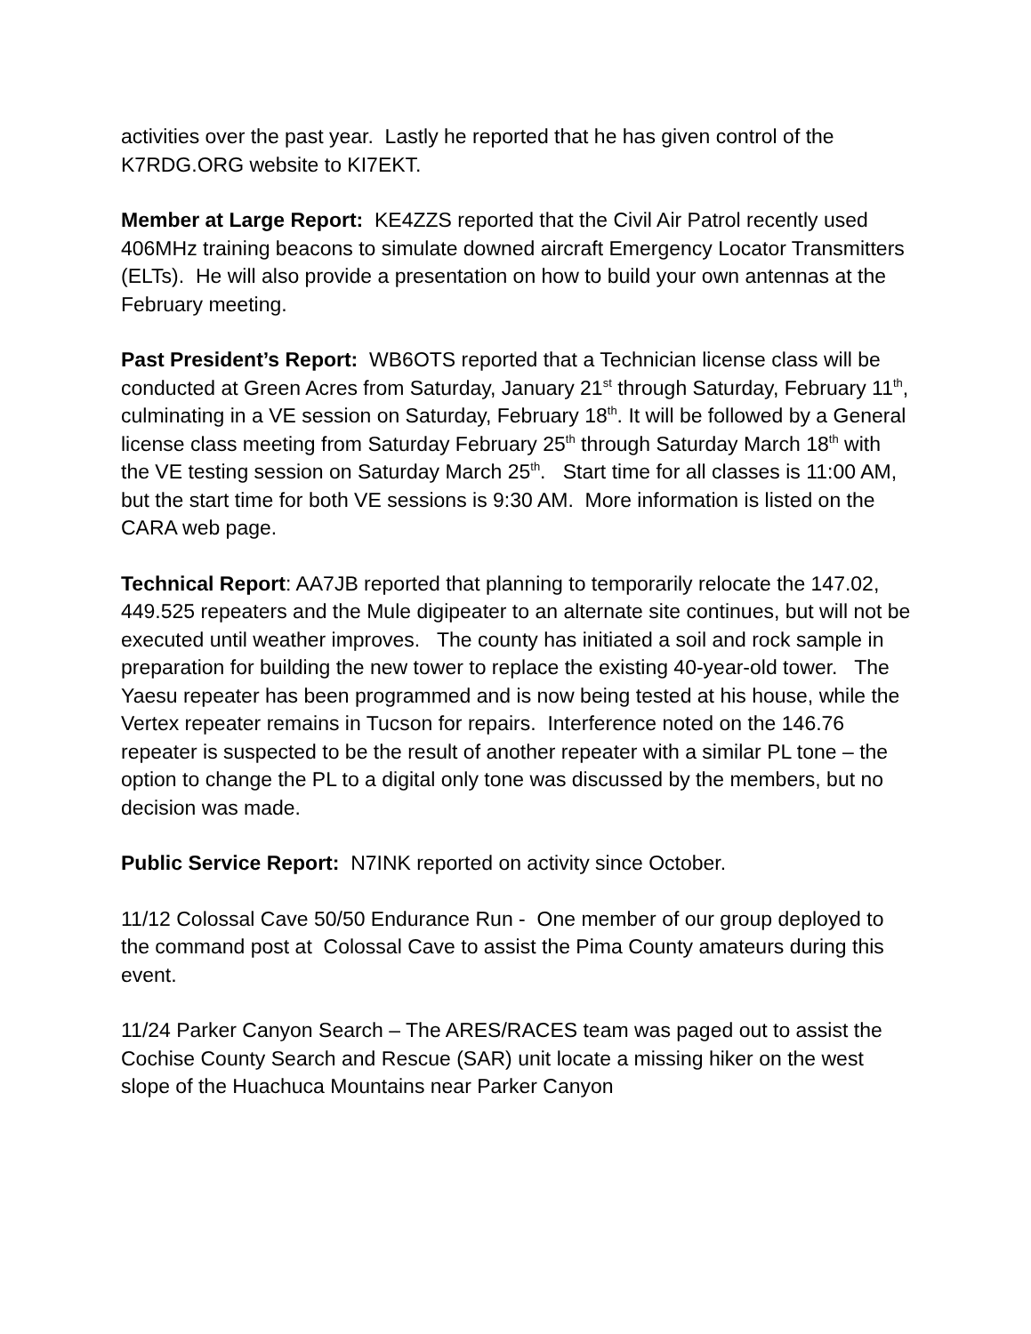activities over the past year. Lastly he reported that he has given control of the K7RDG.ORG website to KI7EKT.
Member at Large Report: KE4ZZS reported that the Civil Air Patrol recently used 406MHz training beacons to simulate downed aircraft Emergency Locator Transmitters (ELTs). He will also provide a presentation on how to build your own antennas at the February meeting.
Past President’s Report: WB6OTS reported that a Technician license class will be conducted at Green Acres from Saturday, January 21<sup>st</sup> through Saturday, February 11<sup>th</sup>, culminating in a VE session on Saturday, February 18<sup>th</sup>. It will be followed by a General license class meeting from Saturday February 25<sup>th</sup> through Saturday March 18<sup>th</sup> with the VE testing session on Saturday March 25<sup>th</sup>. Start time for all classes is 11:00 AM, but the start time for both VE sessions is 9:30 AM. More information is listed on the CARA web page.
Technical Report: AA7JB reported that planning to temporarily relocate the 147.02, 449.525 repeaters and the Mule digipeater to an alternate site continues, but will not be executed until weather improves. The county has initiated a soil and rock sample in preparation for building the new tower to replace the existing 40-year-old tower. The Yaesu repeater has been programmed and is now being tested at his house, while the Vertex repeater remains in Tucson for repairs. Interference noted on the 146.76 repeater is suspected to be the result of another repeater with a similar PL tone – the option to change the PL to a digital only tone was discussed by the members, but no decision was made.
Public Service Report: N7INK reported on activity since October.
11/12 Colossal Cave 50/50 Endurance Run - One member of our group deployed to the command post at Colossal Cave to assist the Pima County amateurs during this event.
11/24 Parker Canyon Search – The ARES/RACES team was paged out to assist the Cochise County Search and Rescue (SAR) unit locate a missing hiker on the west slope of the Huachuca Mountains near Parker Canyon